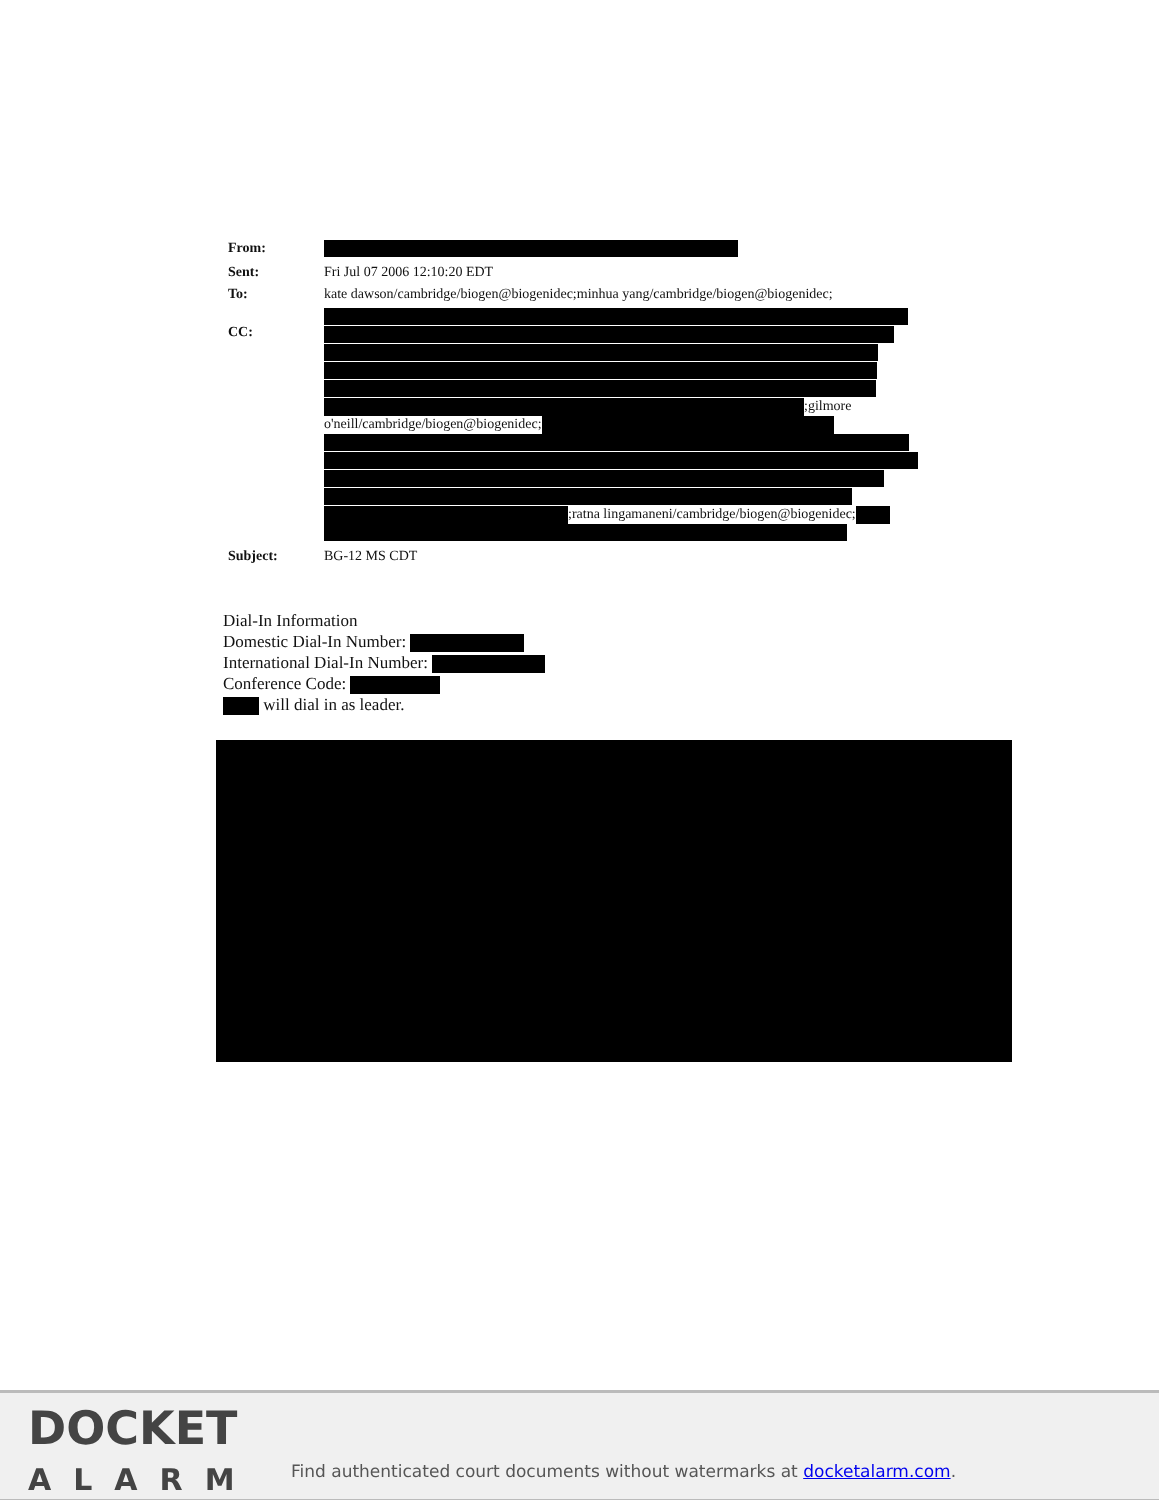From:
Sent: Fri Jul 07 2006 12:10:20 EDT
To: kate dawson/cambridge/biogen@biogenidec;minhua yang/cambridge/biogen@biogenidec;
CC:
;gilmore
o'neill/cambridge/biogen@biogenidec;
;ratna lingamaneni/cambridge/biogen@biogenidec;
Subject: BG-12 MS CDT
Dial-In Information
Domestic Dial-In Number:
International Dial-In Number:
Conference Code:
will dial in as leader.
DOCKET
ALARM
Find authenticated court documents without watermarks at docketalarm.com.